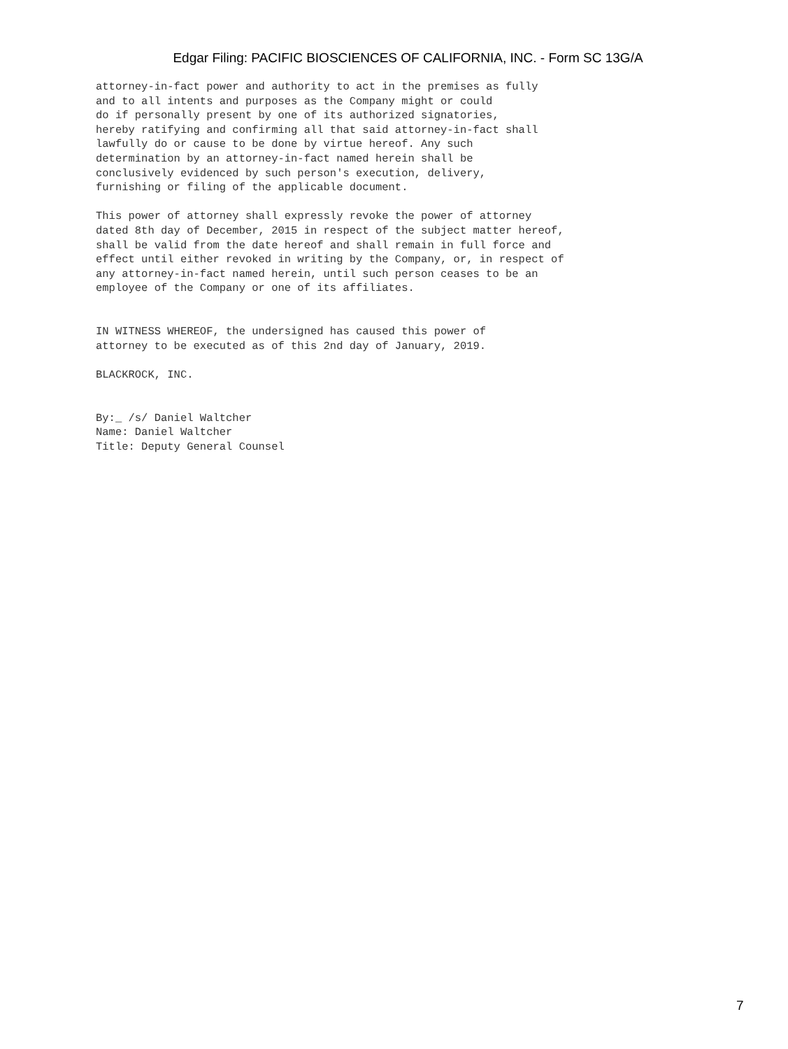Edgar Filing: PACIFIC BIOSCIENCES OF CALIFORNIA, INC. - Form SC 13G/A
attorney-in-fact power and authority to act in the premises as fully
and to all intents and purposes as the Company might or could
do if personally present by one of its authorized signatories,
hereby ratifying and confirming all that said attorney-in-fact shall
lawfully do or cause to be done by virtue hereof. Any such
determination by an attorney-in-fact named herein shall be
conclusively evidenced by such person's execution, delivery,
furnishing or filing of the applicable document.

This power of attorney shall expressly revoke the power of attorney
dated 8th day of December, 2015 in respect of the subject matter hereof,
shall be valid from the date hereof and shall remain in full force and
effect until either revoked in writing by the Company, or, in respect of
any attorney-in-fact named herein, until such person ceases to be an
employee of the Company or one of its affiliates.


IN WITNESS WHEREOF, the undersigned has caused this power of
attorney to be executed as of this 2nd day of January, 2019.

BLACKROCK, INC.


By:_ /s/ Daniel Waltcher
Name: Daniel Waltcher
Title: Deputy General Counsel
7